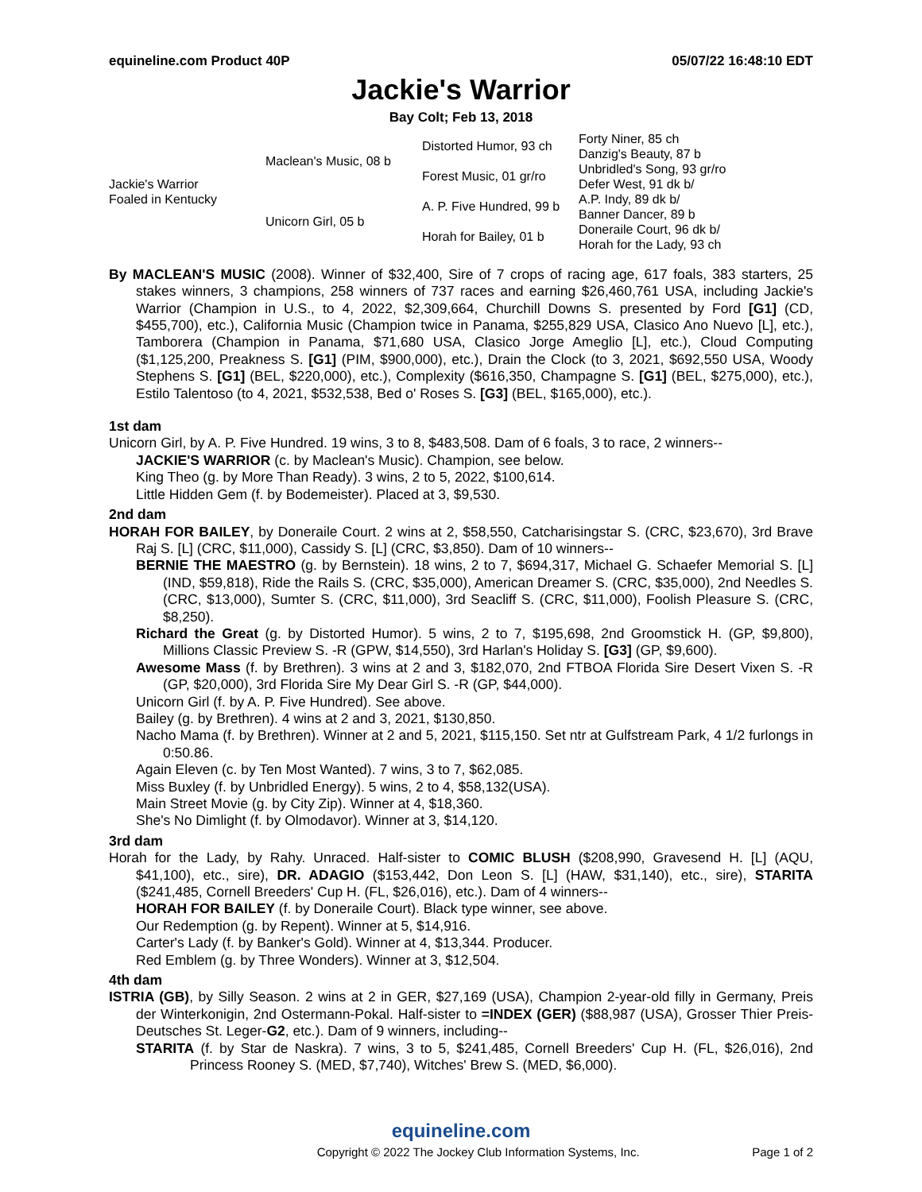equineline.com Product 40P 05/07/22 16:48:10 EDT
Jackie's Warrior
Bay Colt; Feb 13, 2018
| Jackie's Warrior Foaled in Kentucky | Maclean's Music, 08 b | Distorted Humor, 93 ch | Forty Niner, 85 ch |
| | | | Danzig's Beauty, 87 b |
| | | Forest Music, 01 gr/ro | Unbridled's Song, 93 gr/ro |
| | | | Defer West, 91 dk b/ |
| | Unicorn Girl, 05 b | A. P. Five Hundred, 99 b | A.P. Indy, 89 dk b/ |
| | | | Banner Dancer, 89 b |
| | | Horah for Bailey, 01 b | Doneraile Court, 96 dk b/ |
| | | | Horah for the Lady, 93 ch |
By MACLEAN'S MUSIC (2008). Winner of $32,400, Sire of 7 crops of racing age, 617 foals, 383 starters, 25 stakes winners, 3 champions, 258 winners of 737 races and earning $26,460,761 USA, including Jackie's Warrior (Champion in U.S., to 4, 2022, $2,309,664, Churchill Downs S. presented by Ford [G1] (CD, $455,700), etc.), California Music (Champion twice in Panama, $255,829 USA, Clasico Ano Nuevo [L], etc.), Tamborera (Champion in Panama, $71,680 USA, Clasico Jorge Ameglio [L], etc.), Cloud Computing ($1,125,200, Preakness S. [G1] (PIM, $900,000), etc.), Drain the Clock (to 3, 2021, $692,550 USA, Woody Stephens S. [G1] (BEL, $220,000), etc.), Complexity ($616,350, Champagne S. [G1] (BEL, $275,000), etc.), Estilo Talentoso (to 4, 2021, $532,538, Bed o' Roses S. [G3] (BEL, $165,000), etc.).
1st dam
Unicorn Girl, by A. P. Five Hundred. 19 wins, 3 to 8, $483,508. Dam of 6 foals, 3 to race, 2 winners--
JACKIE'S WARRIOR (c. by Maclean's Music). Champion, see below.
King Theo (g. by More Than Ready). 3 wins, 2 to 5, 2022, $100,614.
Little Hidden Gem (f. by Bodemeister). Placed at 3, $9,530.
2nd dam
HORAH FOR BAILEY, by Doneraile Court. 2 wins at 2, $58,550, Catcharisingstar S. (CRC, $23,670), 3rd Brave Raj S. [L] (CRC, $11,000), Cassidy S. [L] (CRC, $3,850). Dam of 10 winners--
BERNIE THE MAESTRO (g. by Bernstein). 18 wins, 2 to 7, $694,317, Michael G. Schaefer Memorial S. [L] (IND, $59,818), Ride the Rails S. (CRC, $35,000), American Dreamer S. (CRC, $35,000), 2nd Needles S. (CRC, $13,000), Sumter S. (CRC, $11,000), 3rd Seacliff S. (CRC, $11,000), Foolish Pleasure S. (CRC, $8,250).
Richard the Great (g. by Distorted Humor). 5 wins, 2 to 7, $195,698, 2nd Groomstick H. (GP, $9,800), Millions Classic Preview S. -R (GPW, $14,550), 3rd Harlan's Holiday S. [G3] (GP, $9,600).
Awesome Mass (f. by Brethren). 3 wins at 2 and 3, $182,070, 2nd FTBOA Florida Sire Desert Vixen S. -R (GP, $20,000), 3rd Florida Sire My Dear Girl S. -R (GP, $44,000).
Unicorn Girl (f. by A. P. Five Hundred). See above.
Bailey (g. by Brethren). 4 wins at 2 and 3, 2021, $130,850.
Nacho Mama (f. by Brethren). Winner at 2 and 5, 2021, $115,150. Set ntr at Gulfstream Park, 4 1/2 furlongs in 0:50.86.
Again Eleven (c. by Ten Most Wanted). 7 wins, 3 to 7, $62,085.
Miss Buxley (f. by Unbridled Energy). 5 wins, 2 to 4, $58,132(USA).
Main Street Movie (g. by City Zip). Winner at 4, $18,360.
She's No Dimlight (f. by Olmodavor). Winner at 3, $14,120.
3rd dam
Horah for the Lady, by Rahy. Unraced. Half-sister to COMIC BLUSH ($208,990, Gravesend H. [L] (AQU, $41,100), etc., sire), DR. ADAGIO ($153,442, Don Leon S. [L] (HAW, $31,140), etc., sire), STARITA ($241,485, Cornell Breeders' Cup H. (FL, $26,016), etc.). Dam of 4 winners--
HORAH FOR BAILEY (f. by Doneraile Court). Black type winner, see above.
Our Redemption (g. by Repent). Winner at 5, $14,916.
Carter's Lady (f. by Banker's Gold). Winner at 4, $13,344. Producer.
Red Emblem (g. by Three Wonders). Winner at 3, $12,504.
4th dam
ISTRIA (GB), by Silly Season. 2 wins at 2 in GER, $27,169 (USA), Champion 2-year-old filly in Germany, Preis der Winterkonigin, 2nd Ostermann-Pokal. Half-sister to =INDEX (GER) ($88,987 (USA), Grosser Thier Preis-Deutsches St. Leger-G2, etc.). Dam of 9 winners, including--
STARITA (f. by Star de Naskra). 7 wins, 3 to 5, $241,485, Cornell Breeders' Cup H. (FL, $26,016), 2nd Princess Rooney S. (MED, $7,740), Witches' Brew S. (MED, $6,000).
equineline.com
Copyright © 2022 The Jockey Club Information Systems, Inc. Page 1 of 2